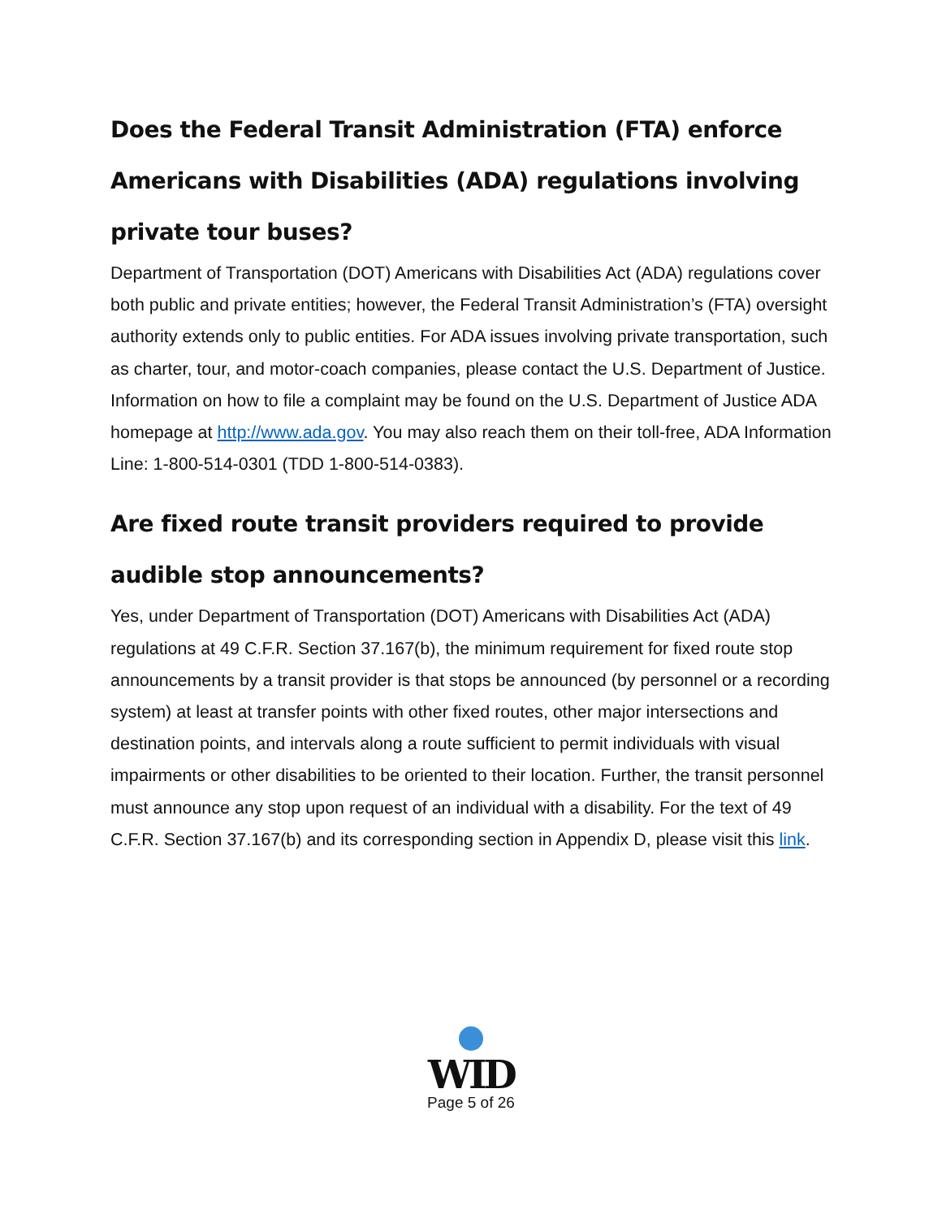Does the Federal Transit Administration (FTA) enforce Americans with Disabilities (ADA) regulations involving private tour buses?
Department of Transportation (DOT) Americans with Disabilities Act (ADA) regulations cover both public and private entities; however, the Federal Transit Administration’s (FTA) oversight authority extends only to public entities. For ADA issues involving private transportation, such as charter, tour, and motor-coach companies, please contact the U.S. Department of Justice. Information on how to file a complaint may be found on the U.S. Department of Justice ADA homepage at http://www.ada.gov. You may also reach them on their toll-free, ADA Information Line: 1-800-514-0301 (TDD 1-800-514-0383).
Are fixed route transit providers required to provide audible stop announcements?
Yes, under Department of Transportation (DOT) Americans with Disabilities Act (ADA) regulations at 49 C.F.R. Section 37.167(b), the minimum requirement for fixed route stop announcements by a transit provider is that stops be announced (by personnel or a recording system) at least at transfer points with other fixed routes, other major intersections and destination points, and intervals along a route sufficient to permit individuals with visual impairments or other disabilities to be oriented to their location. Further, the transit personnel must announce any stop upon request of an individual with a disability. For the text of 49 C.F.R. Section 37.167(b) and its corresponding section in Appendix D, please visit this link.
WID
Page 5 of 26